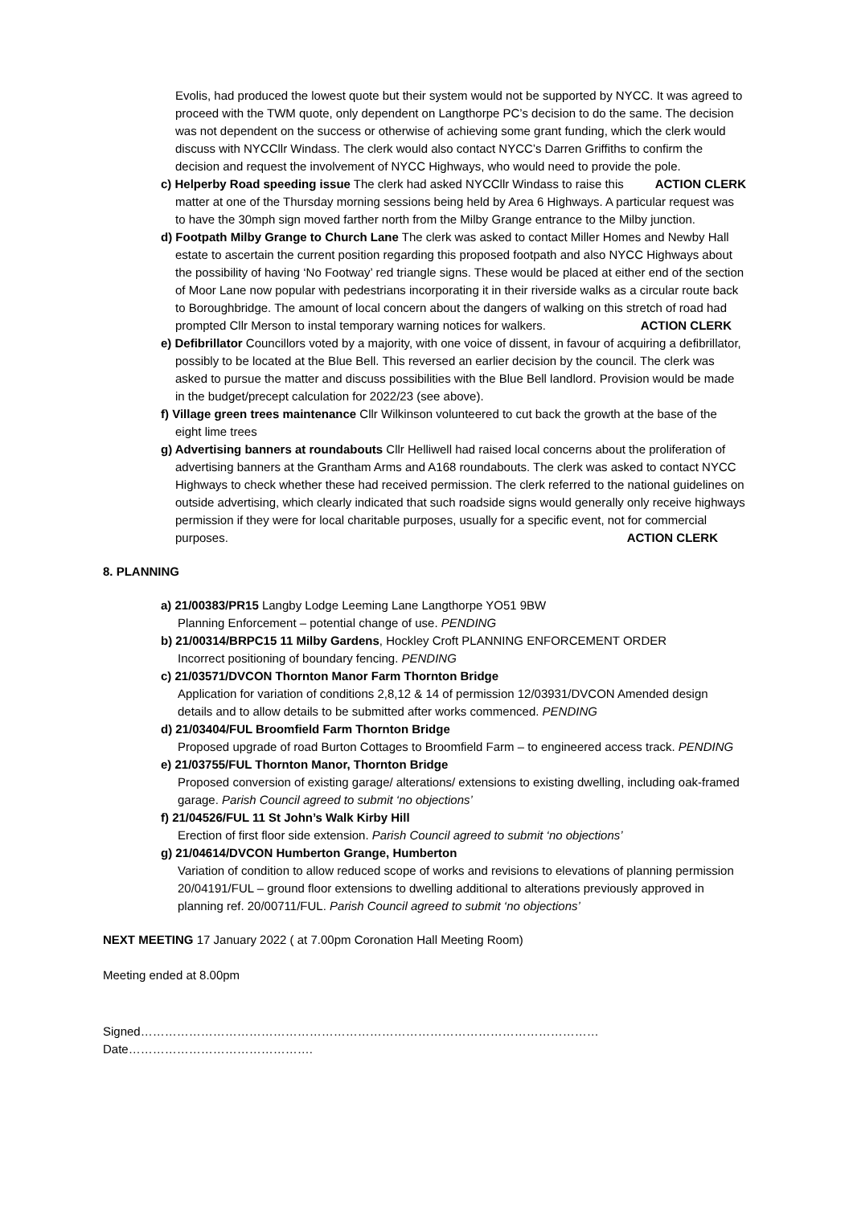Evolis, had produced the lowest quote but their system would not be supported by NYCC. It was agreed to proceed with the TWM quote, only dependent on Langthorpe PC’s decision to do the same. The decision was not dependent on the success or otherwise of achieving some grant funding, which the clerk would discuss with NYCCllr Windass. The clerk would also contact NYCC’s Darren Griffiths to confirm the decision and request the involvement of NYCC Highways, who would need to provide the pole. ACTION CLERK
c) Helperby Road speeding issue The clerk had asked NYCCllr Windass to raise this matter at one of the Thursday morning sessions being held by Area 6 Highways. A particular request was to have the 30mph sign moved farther north from the Milby Grange entrance to the Milby junction.
d) Footpath Milby Grange to Church Lane The clerk was asked to contact Miller Homes and Newby Hall estate to ascertain the current position regarding this proposed footpath and also NYCC Highways about the possibility of having ‘No Footway’ red triangle signs. These would be placed at either end of the section of Moor Lane now popular with pedestrians incorporating it in their riverside walks as a circular route back to Boroughbridge. The amount of local concern about the dangers of walking on this stretch of road had prompted Cllr Merson to instal temporary warning notices for walkers. ACTION CLERK
e) Defibrillator Councillors voted by a majority, with one voice of dissent, in favour of acquiring a defibrillator, possibly to be located at the Blue Bell. This reversed an earlier decision by the council. The clerk was asked to pursue the matter and discuss possibilities with the Blue Bell landlord. Provision would be made in the budget/precept calculation for 2022/23 (see above).
f) Village green trees maintenance Cllr Wilkinson volunteered to cut back the growth at the base of the eight lime trees
g) Advertising banners at roundabouts Cllr Helliwell had raised local concerns about the proliferation of advertising banners at the Grantham Arms and A168 roundabouts. The clerk was asked to contact NYCC Highways to check whether these had received permission. The clerk referred to the national guidelines on outside advertising, which clearly indicated that such roadside signs would generally only receive highways permission if they were for local charitable purposes, usually for a specific event, not for commercial purposes. ACTION CLERK
8. PLANNING
a) 21/00383/PR15 Langby Lodge Leeming Lane Langthorpe YO51 9BW
Planning Enforcement – potential change of use. PENDING
b) 21/00314/BRPC15 11 Milby Gardens, Hockley Croft PLANNING ENFORCEMENT ORDER
Incorrect positioning of boundary fencing. PENDING
c) 21/03571/DVCON Thornton Manor Farm Thornton Bridge
Application for variation of conditions 2,8,12 & 14 of permission 12/03931/DVCON Amended design details and to allow details to be submitted after works commenced. PENDING
d) 21/03404/FUL Broomfield Farm Thornton Bridge
Proposed upgrade of road Burton Cottages to Broomfield Farm – to engineered access track. PENDING
e) 21/03755/FUL Thornton Manor, Thornton Bridge
Proposed conversion of existing garage/ alterations/ extensions to existing dwelling, including oak-framed garage. Parish Council agreed to submit ‘no objections’
f) 21/04526/FUL 11 St John’s Walk Kirby Hill
Erection of first floor side extension. Parish Council agreed to submit ‘no objections’
g) 21/04614/DVCON Humberton Grange, Humberton
Variation of condition to allow reduced scope of works and revisions to elevations of planning permission 20/04191/FUL – ground floor extensions to dwelling additional to alterations previously approved in planning ref. 20/00711/FUL. Parish Council agreed to submit ‘no objections’
NEXT MEETING 17 January 2022 ( at 7.00pm Coronation Hall Meeting Room)
Meeting ended at 8.00pm
Signed……………………………………………………………………………………………………Date……………………………………….